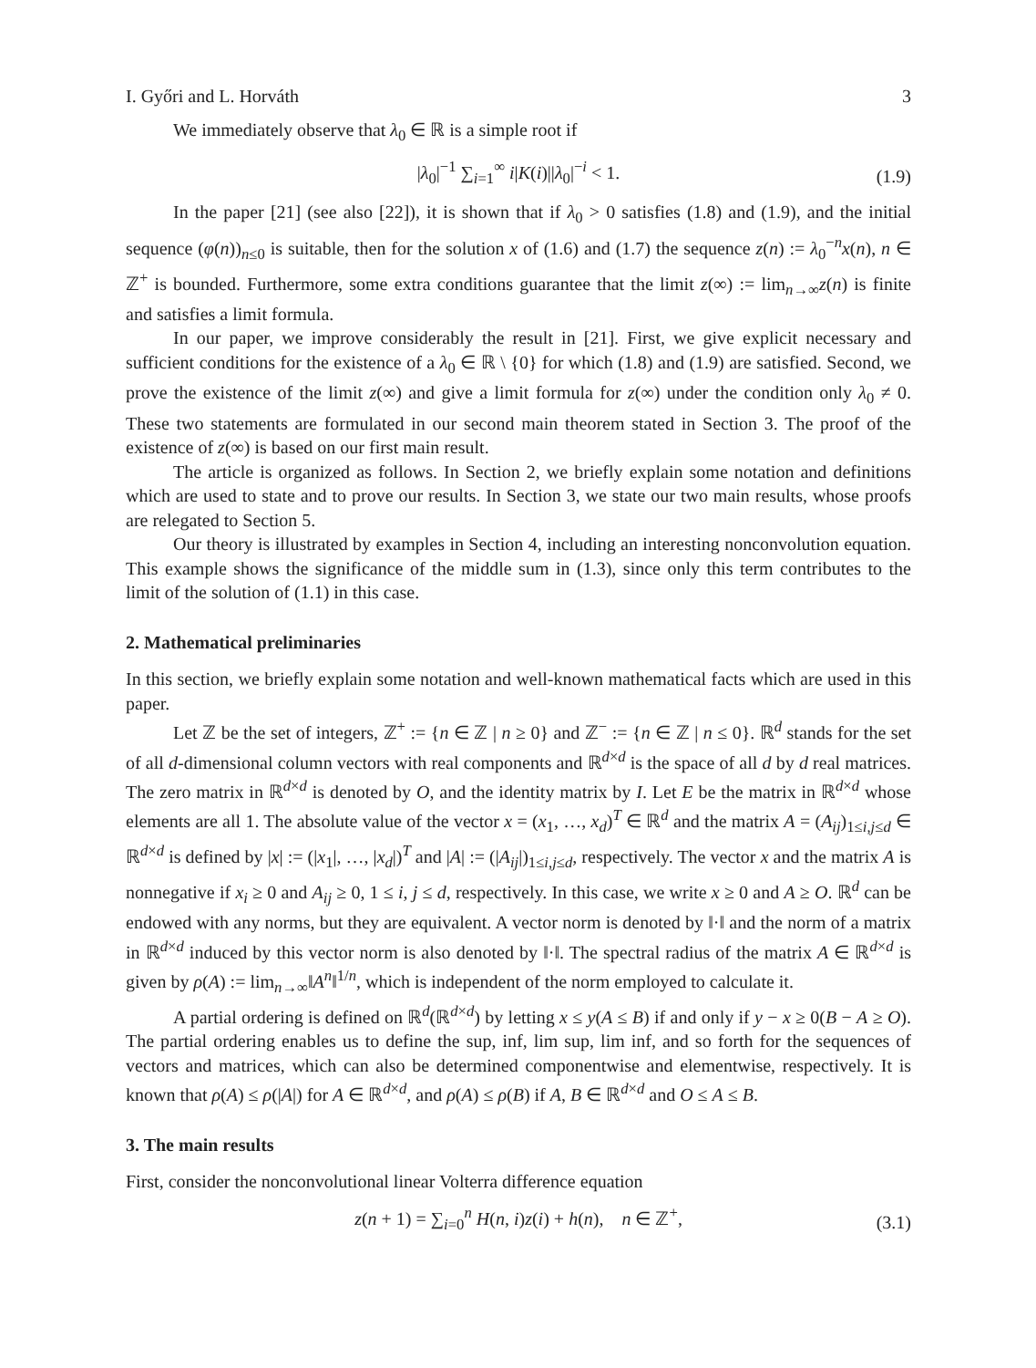I. Győri and L. Horváth 3
We immediately observe that λ<sub>0</sub> ∈ ℝ is a simple root if
|λ<sub>0</sub>|<sup>−1</sup> ∑<sub>i=1</sub><sup>∞</sup> i|K(i)||λ<sub>0</sub>|<sup>−i</sup> < 1. (1.9)
In the paper [21] (see also [22]), it is shown that if λ<sub>0</sub> > 0 satisfies (1.8) and (1.9), and the initial sequence (φ(n))<sub>n≤0</sub> is suitable, then for the solution x of (1.6) and (1.7) the sequence z(n) := λ<sub>0</sub><sup>−n</sup>x(n), n ∈ ℤ<sup>+</sup> is bounded. Furthermore, some extra conditions guarantee that the limit z(∞) := lim<sub>n→∞</sub>z(n) is finite and satisfies a limit formula.
In our paper, we improve considerably the result in [21]. First, we give explicit necessary and sufficient conditions for the existence of a λ<sub>0</sub> ∈ ℝ \ {0} for which (1.8) and (1.9) are satisfied. Second, we prove the existence of the limit z(∞) and give a limit formula for z(∞) under the condition only λ<sub>0</sub> ≠ 0. These two statements are formulated in our second main theorem stated in Section 3. The proof of the existence of z(∞) is based on our first main result.
The article is organized as follows. In Section 2, we briefly explain some notation and definitions which are used to state and to prove our results. In Section 3, we state our two main results, whose proofs are relegated to Section 5.
Our theory is illustrated by examples in Section 4, including an interesting nonconvolution equation. This example shows the significance of the middle sum in (1.3), since only this term contributes to the limit of the solution of (1.1) in this case.
2. Mathematical preliminaries
In this section, we briefly explain some notation and well-known mathematical facts which are used in this paper.
Let ℤ be the set of integers, ℤ<sup>+</sup> := {n ∈ ℤ | n ≥ 0} and ℤ<sup>−</sup> := {n ∈ ℤ | n ≤ 0}. ℝ<sup>d</sup> stands for the set of all d-dimensional column vectors with real components and ℝ<sup>d×d</sup> is the space of all d by d real matrices. The zero matrix in ℝ<sup>d×d</sup> is denoted by O, and the identity matrix by I. Let E be the matrix in ℝ<sup>d×d</sup> whose elements are all 1. The absolute value of the vector x = (x<sub>1</sub>, …, x<sub>d</sub>)<sup>T</sup> ∈ ℝ<sup>d</sup> and the matrix A = (A<sub>ij</sub>)<sub>1≤i,j≤d</sub> ∈ ℝ<sup>d×d</sup> is defined by |x| := (|x<sub>1</sub>|, …, |x<sub>d</sub>|)<sup>T</sup> and |A| := (|A<sub>ij</sub>|)<sub>1≤i,j≤d</sub>, respectively. The vector x and the matrix A is nonnegative if x<sub>i</sub> ≥ 0 and A<sub>ij</sub> ≥ 0, 1 ≤ i, j ≤ d, respectively. In this case, we write x ≥ 0 and A ≥ O. ℝ<sup>d</sup> can be endowed with any norms, but they are equivalent. A vector norm is denoted by ‖·‖ and the norm of a matrix in ℝ<sup>d×d</sup> induced by this vector norm is also denoted by ‖·‖. The spectral radius of the matrix A ∈ ℝ<sup>d×d</sup> is given by ρ(A) := lim<sub>n→∞</sub>‖A<sup>n</sup>‖<sup>1/n</sup>, which is independent of the norm employed to calculate it.
A partial ordering is defined on ℝ<sup>d</sup>(ℝ<sup>d×d</sup>) by letting x ≤ y(A ≤ B) if and only if y − x ≥ 0(B − A ≥ O). The partial ordering enables us to define the sup, inf, lim sup, lim inf, and so forth for the sequences of vectors and matrices, which can also be determined componentwise and elementwise, respectively. It is known that ρ(A) ≤ ρ(|A|) for A ∈ ℝ<sup>d×d</sup>, and ρ(A) ≤ ρ(B) if A, B ∈ ℝ<sup>d×d</sup> and O ≤ A ≤ B.
3. The main results
First, consider the nonconvolutional linear Volterra difference equation
z(n + 1) = ∑<sub>i=0</sub><sup>n</sup> H(n, i)z(i) + h(n), n ∈ ℤ<sup>+</sup>, (3.1)